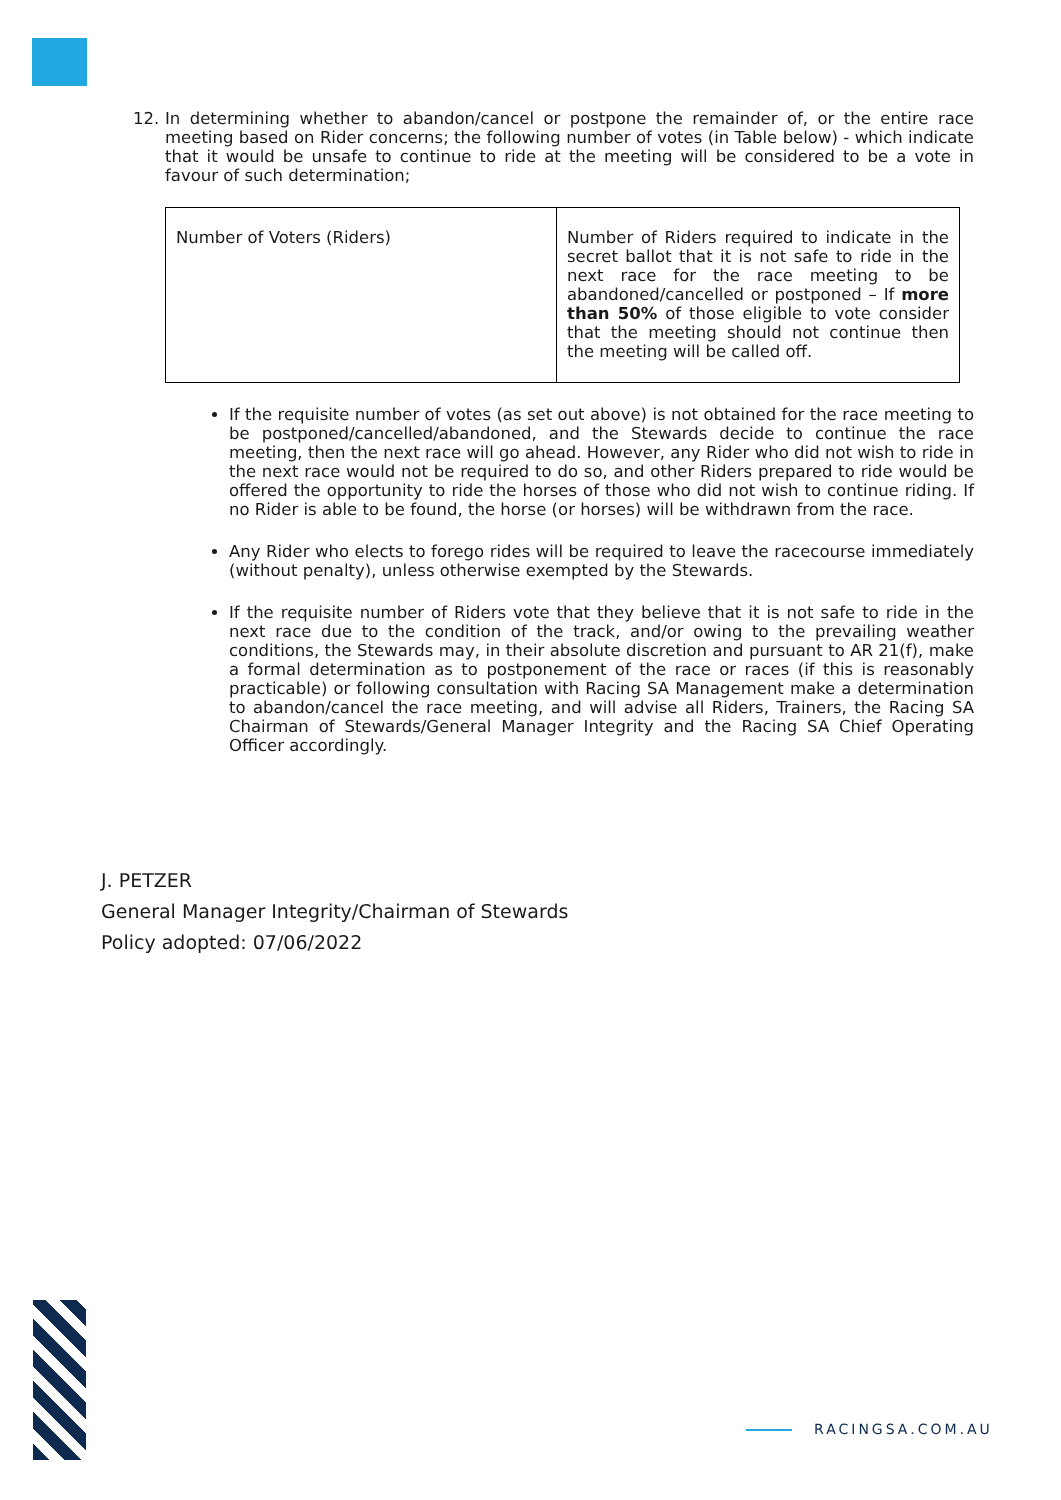12. In determining whether to abandon/cancel or postpone the remainder of, or the entire race meeting based on Rider concerns; the following number of votes (in Table below) - which indicate that it would be unsafe to continue to ride at the meeting will be considered to be a vote in favour of such determination;
| Number of Voters (Riders) | Number of Riders required to indicate in the secret ballot that it is not safe to ride in the next race for the race meeting to be abandoned/cancelled or postponed – If more than 50% of those eligible to vote consider that the meeting should not continue then the meeting will be called off. |
If the requisite number of votes (as set out above) is not obtained for the race meeting to be postponed/cancelled/abandoned, and the Stewards decide to continue the race meeting, then the next race will go ahead. However, any Rider who did not wish to ride in the next race would not be required to do so, and other Riders prepared to ride would be offered the opportunity to ride the horses of those who did not wish to continue riding. If no Rider is able to be found, the horse (or horses) will be withdrawn from the race.
Any Rider who elects to forego rides will be required to leave the racecourse immediately (without penalty), unless otherwise exempted by the Stewards.
If the requisite number of Riders vote that they believe that it is not safe to ride in the next race due to the condition of the track, and/or owing to the prevailing weather conditions, the Stewards may, in their absolute discretion and pursuant to AR 21(f), make a formal determination as to postponement of the race or races (if this is reasonably practicable) or following consultation with Racing SA Management make a determination to abandon/cancel the race meeting, and will advise all Riders, Trainers, the Racing SA Chairman of Stewards/General Manager Integrity and the Racing SA Chief Operating Officer accordingly.
J. PETZER
General Manager Integrity/Chairman of Stewards
Policy adopted: 07/06/2022
RACINGSA.COM.AU